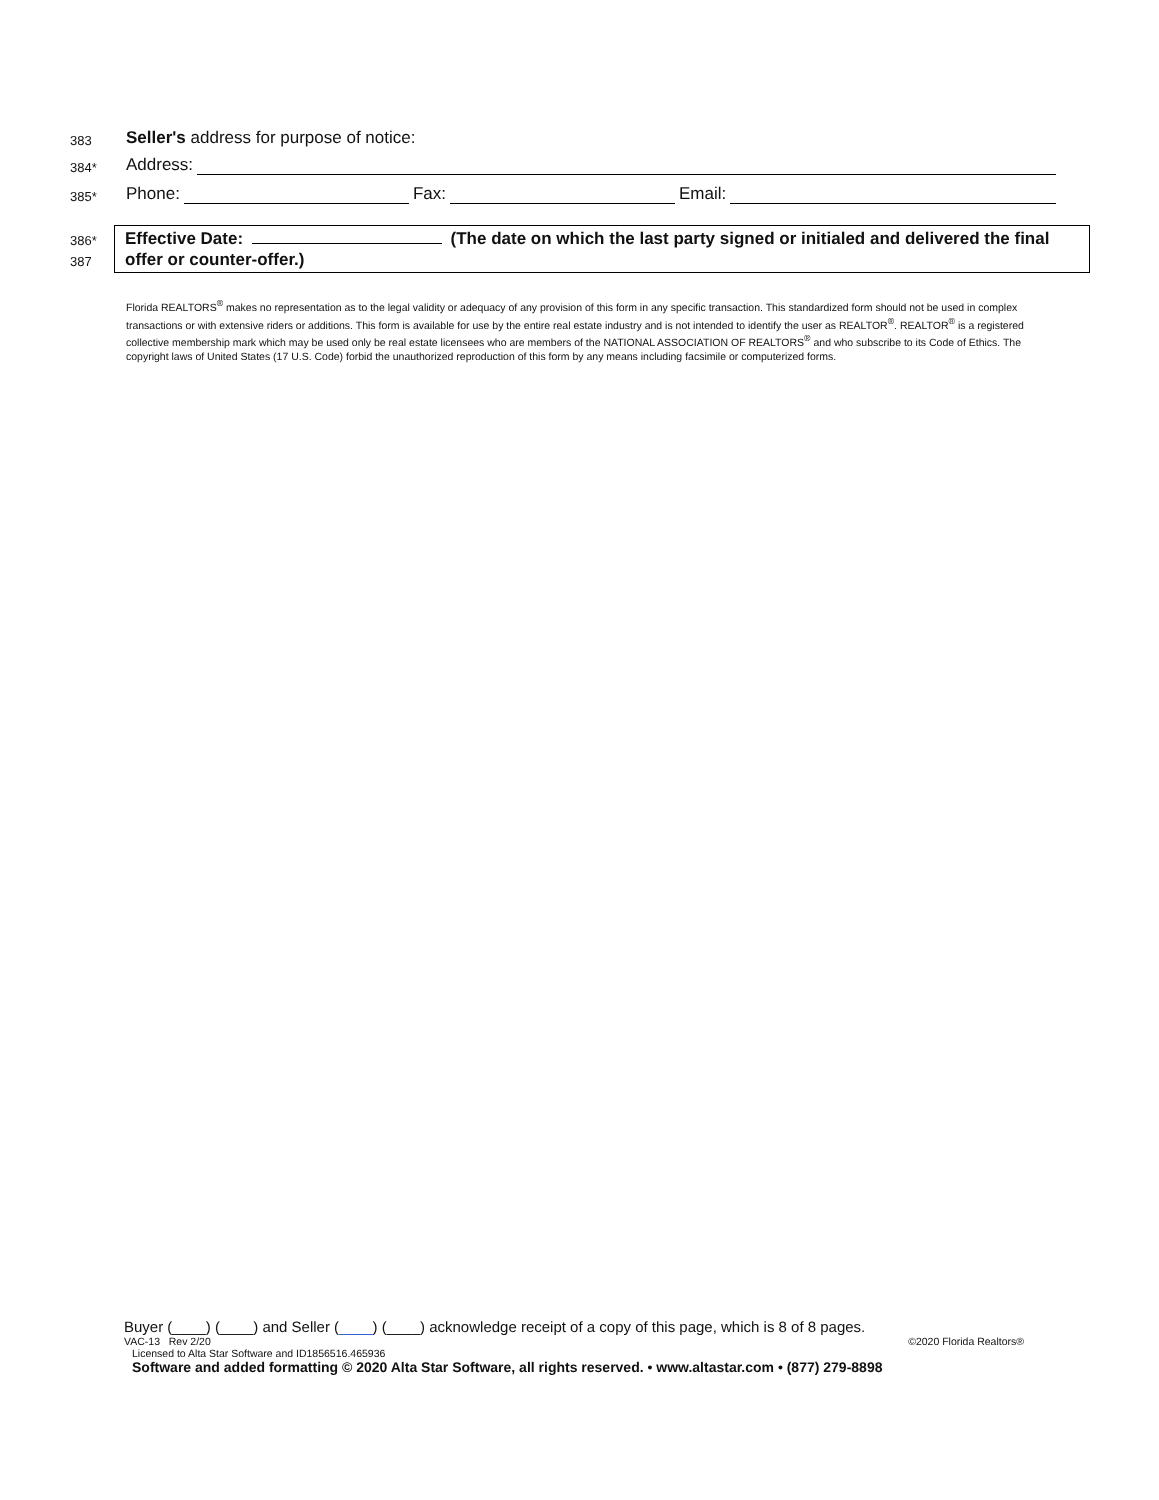383 Seller's address for purpose of notice:
384* Address:
385* Phone: Fax: Email:
386*
387
Effective Date: (The date on which the last party signed or initialed and delivered the final offer or counter-offer.)
Florida REALTORS<sup>®</sup> makes no representation as to the legal validity or adequacy of any provision of this form in any specific transaction. This standardized form should not be used in complex transactions or with extensive riders or additions. This form is available for use by the entire real estate industry and is not intended to identify the user as REALTOR<sup>®</sup>. REALTOR<sup>®</sup> is a registered collective membership mark which may be used only be real estate licensees who are members of the NATIONAL ASSOCIATION OF REALTORS<sup>®</sup> and who subscribe to its Code of Ethics. The copyright laws of United States (17 U.S. Code) forbid the unauthorized reproduction of this form by any means including facsimile or computerized forms.
Buyer (____) (____) and Seller (____) (____) acknowledge receipt of a copy of this page, which is 8 of 8 pages.
VAC-13 Rev 2/20 ©2020 Florida Realtors®
Licensed to Alta Star Software and ID1856516.465936
Software and added formatting © 2020 Alta Star Software, all rights reserved. • www.altastar.com • (877) 279-8898